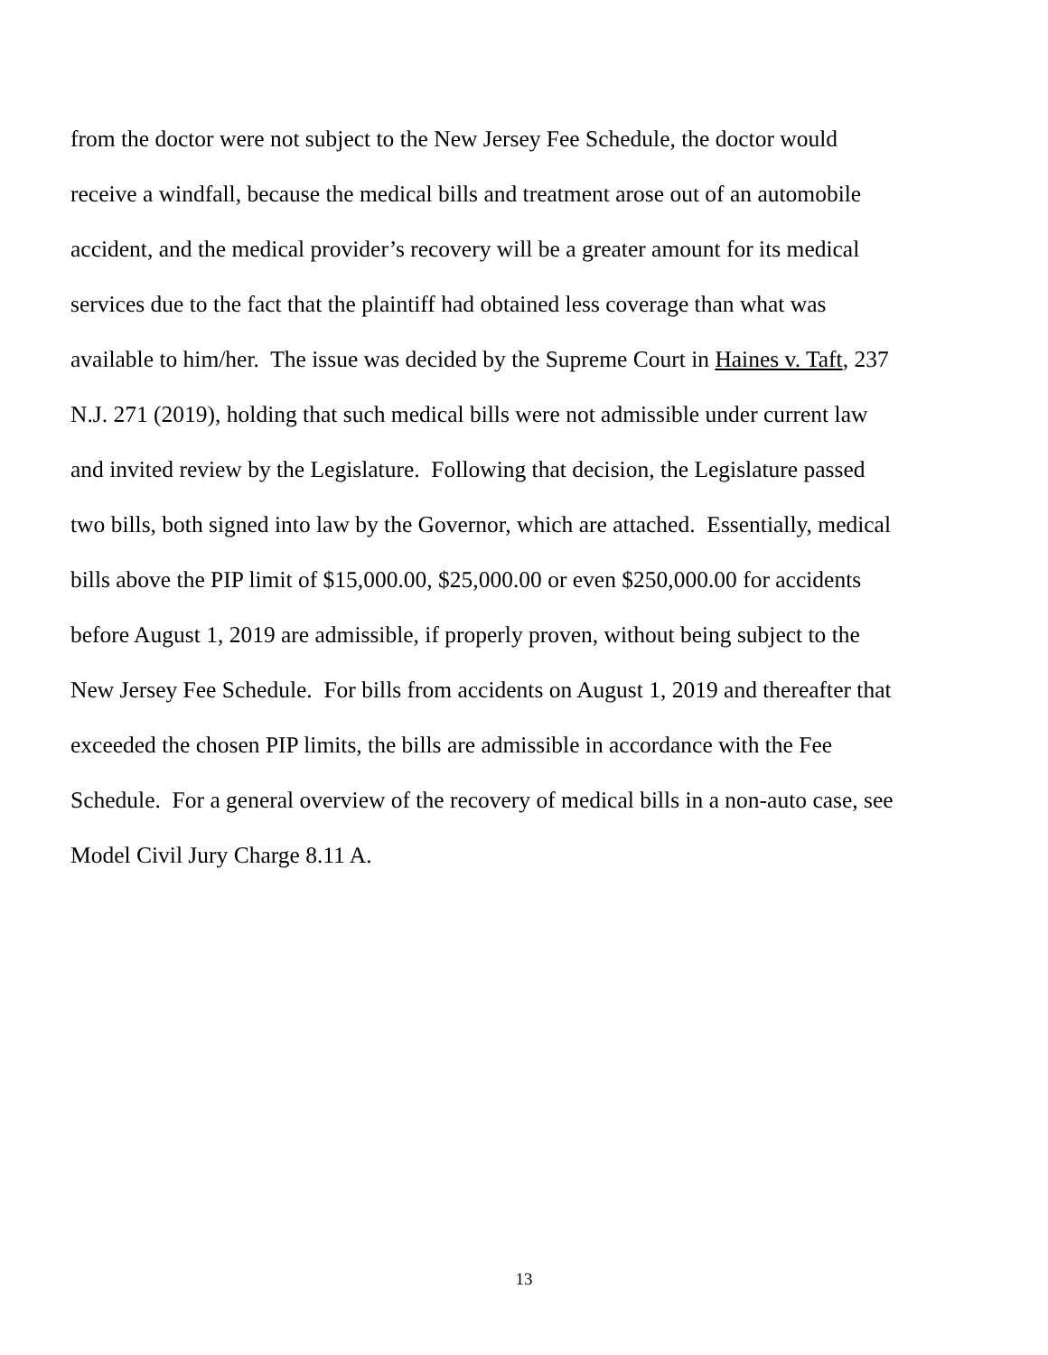from the doctor were not subject to the New Jersey Fee Schedule, the doctor would
receive a windfall, because the medical bills and treatment arose out of an automobile
accident, and the medical provider’s recovery will be a greater amount for its medical
services due to the fact that the plaintiff had obtained less coverage than what was
available to him/her. The issue was decided by the Supreme Court in Haines v. Taft, 237
N.J. 271 (2019), holding that such medical bills were not admissible under current law
and invited review by the Legislature. Following that decision, the Legislature passed
two bills, both signed into law by the Governor, which are attached. Essentially, medical
bills above the PIP limit of $15,000.00, $25,000.00 or even $250,000.00 for accidents
before August 1, 2019 are admissible, if properly proven, without being subject to the
New Jersey Fee Schedule. For bills from accidents on August 1, 2019 and thereafter that
exceeded the chosen PIP limits, the bills are admissible in accordance with the Fee
Schedule. For a general overview of the recovery of medical bills in a non-auto case, see
Model Civil Jury Charge 8.11 A.
13